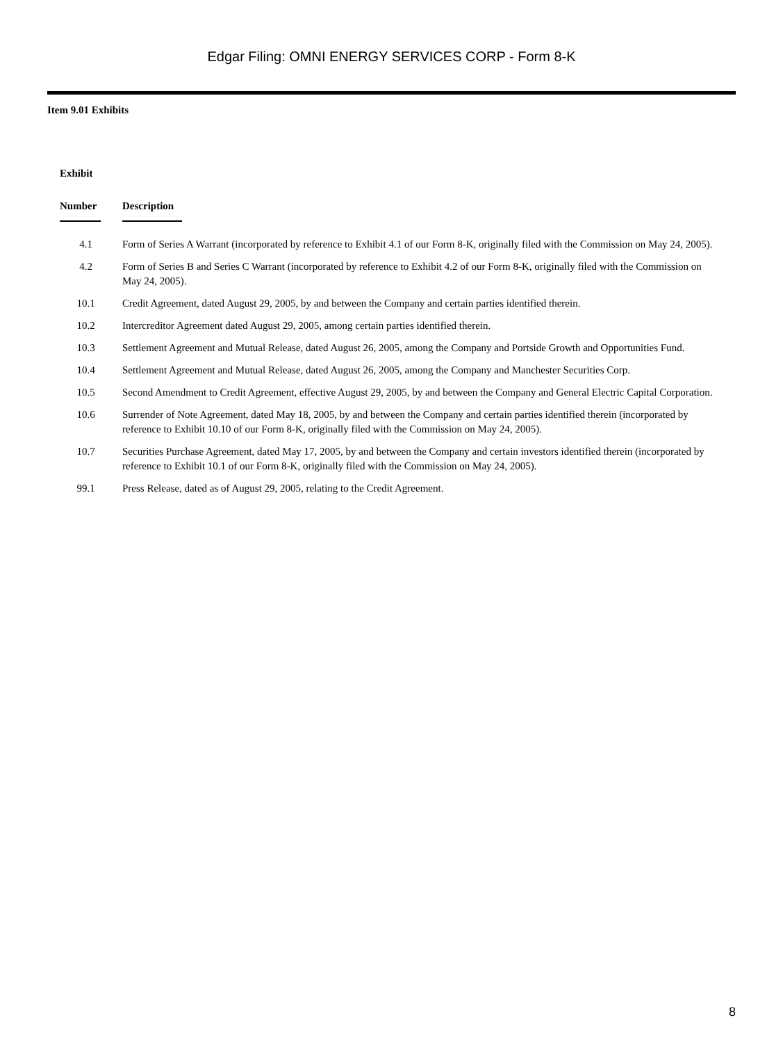Edgar Filing: OMNI ENERGY SERVICES CORP - Form 8-K
Item 9.01 Exhibits
| Exhibit | |
| --- | --- |
| Number | Description |
| 4.1 | Form of Series A Warrant (incorporated by reference to Exhibit 4.1 of our Form 8-K, originally filed with the Commission on May 24, 2005). |
| 4.2 | Form of Series B and Series C Warrant (incorporated by reference to Exhibit 4.2 of our Form 8-K, originally filed with the Commission on May 24, 2005). |
| 10.1 | Credit Agreement, dated August 29, 2005, by and between the Company and certain parties identified therein. |
| 10.2 | Intercreditor Agreement dated August 29, 2005, among certain parties identified therein. |
| 10.3 | Settlement Agreement and Mutual Release, dated August 26, 2005, among the Company and Portside Growth and Opportunities Fund. |
| 10.4 | Settlement Agreement and Mutual Release, dated August 26, 2005, among the Company and Manchester Securities Corp. |
| 10.5 | Second Amendment to Credit Agreement, effective August 29, 2005, by and between the Company and General Electric Capital Corporation. |
| 10.6 | Surrender of Note Agreement, dated May 18, 2005, by and between the Company and certain parties identified therein (incorporated by reference to Exhibit 10.10 of our Form 8-K, originally filed with the Commission on May 24, 2005). |
| 10.7 | Securities Purchase Agreement, dated May 17, 2005, by and between the Company and certain investors identified therein (incorporated by reference to Exhibit 10.1 of our Form 8-K, originally filed with the Commission on May 24, 2005). |
| 99.1 | Press Release, dated as of August 29, 2005, relating to the Credit Agreement. |
8